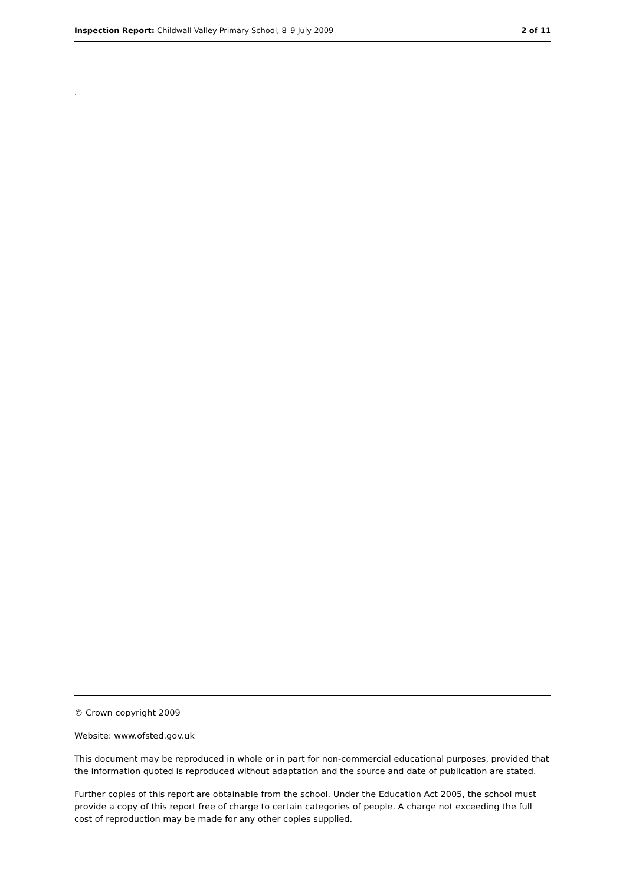Inspection Report: Childwall Valley Primary School, 8–9 July 2009
2 of 11
.
© Crown copyright 2009
Website: www.ofsted.gov.uk
This document may be reproduced in whole or in part for non-commercial educational purposes, provided that the information quoted is reproduced without adaptation and the source and date of publication are stated.
Further copies of this report are obtainable from the school. Under the Education Act 2005, the school must provide a copy of this report free of charge to certain categories of people. A charge not exceeding the full cost of reproduction may be made for any other copies supplied.